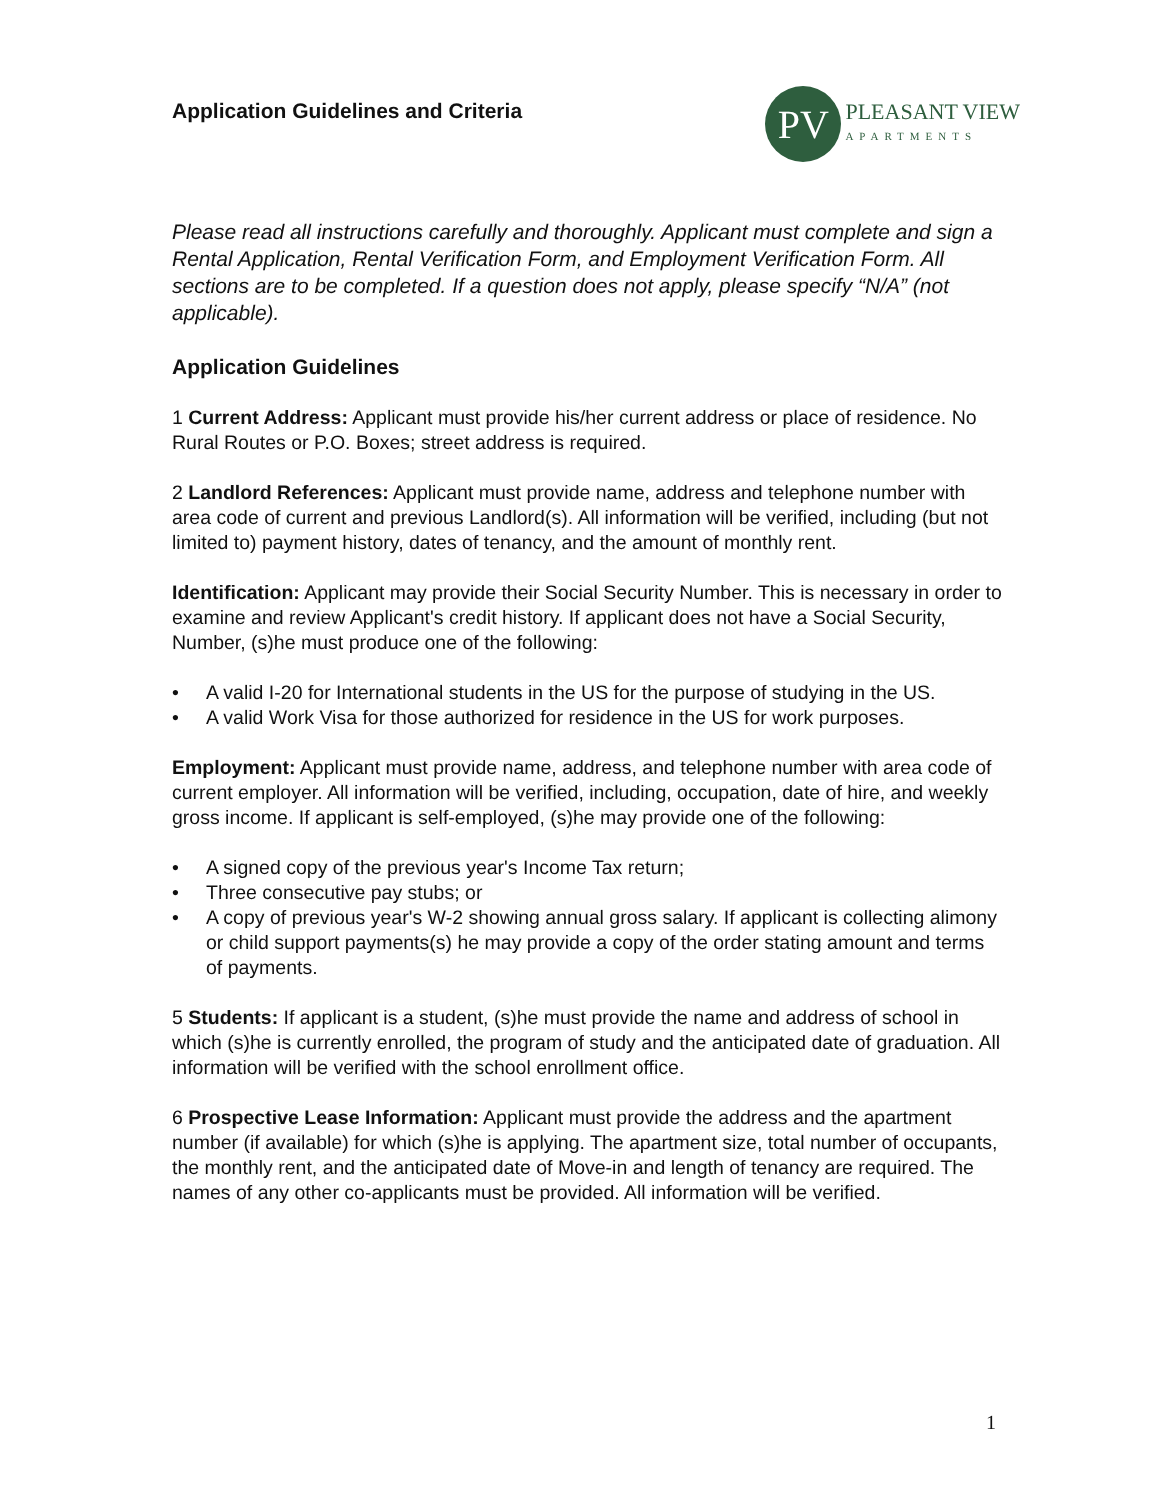Application Guidelines and Criteria
PV
PLEASANT VIEW
APARTMENTS
Please read all instructions carefully and thoroughly. Applicant must complete and sign a Rental Application, Rental Verification Form, and Employment Verification Form. All sections are to be completed. If a question does not apply, please specify “N/A” (not applicable).
Application Guidelines
1 Current Address: Applicant must provide his/her current address or place of residence. No Rural Routes or P.O. Boxes; street address is required.
2 Landlord References: Applicant must provide name, address and telephone number with area code of current and previous Landlord(s). All information will be verified, including (but not limited to) payment history, dates of tenancy, and the amount of monthly rent.
Identification: Applicant may provide their Social Security Number. This is necessary in order to examine and review Applicant's credit history. If applicant does not have a Social Security, Number, (s)he must produce one of the following:
• A valid I-20 for International students in the US for the purpose of studying in the US.
• A valid Work Visa for those authorized for residence in the US for work purposes.
Employment: Applicant must provide name, address, and telephone number with area code of current employer. All information will be verified, including, occupation, date of hire, and weekly gross income. If applicant is self-employed, (s)he may provide one of the following:
• A signed copy of the previous year's Income Tax return;
• Three consecutive pay stubs; or
• A copy of previous year's W-2 showing annual gross salary. If applicant is collecting alimony or child support payments(s) he may provide a copy of the order stating amount and terms of payments.
5 Students: If applicant is a student, (s)he must provide the name and address of school in which (s)he is currently enrolled, the program of study and the anticipated date of graduation. All information will be verified with the school enrollment office.
6 Prospective Lease Information: Applicant must provide the address and the apartment number (if available) for which (s)he is applying. The apartment size, total number of occupants, the monthly rent, and the anticipated date of Move-in and length of tenancy are required. The names of any other co-applicants must be provided. All information will be verified.
1